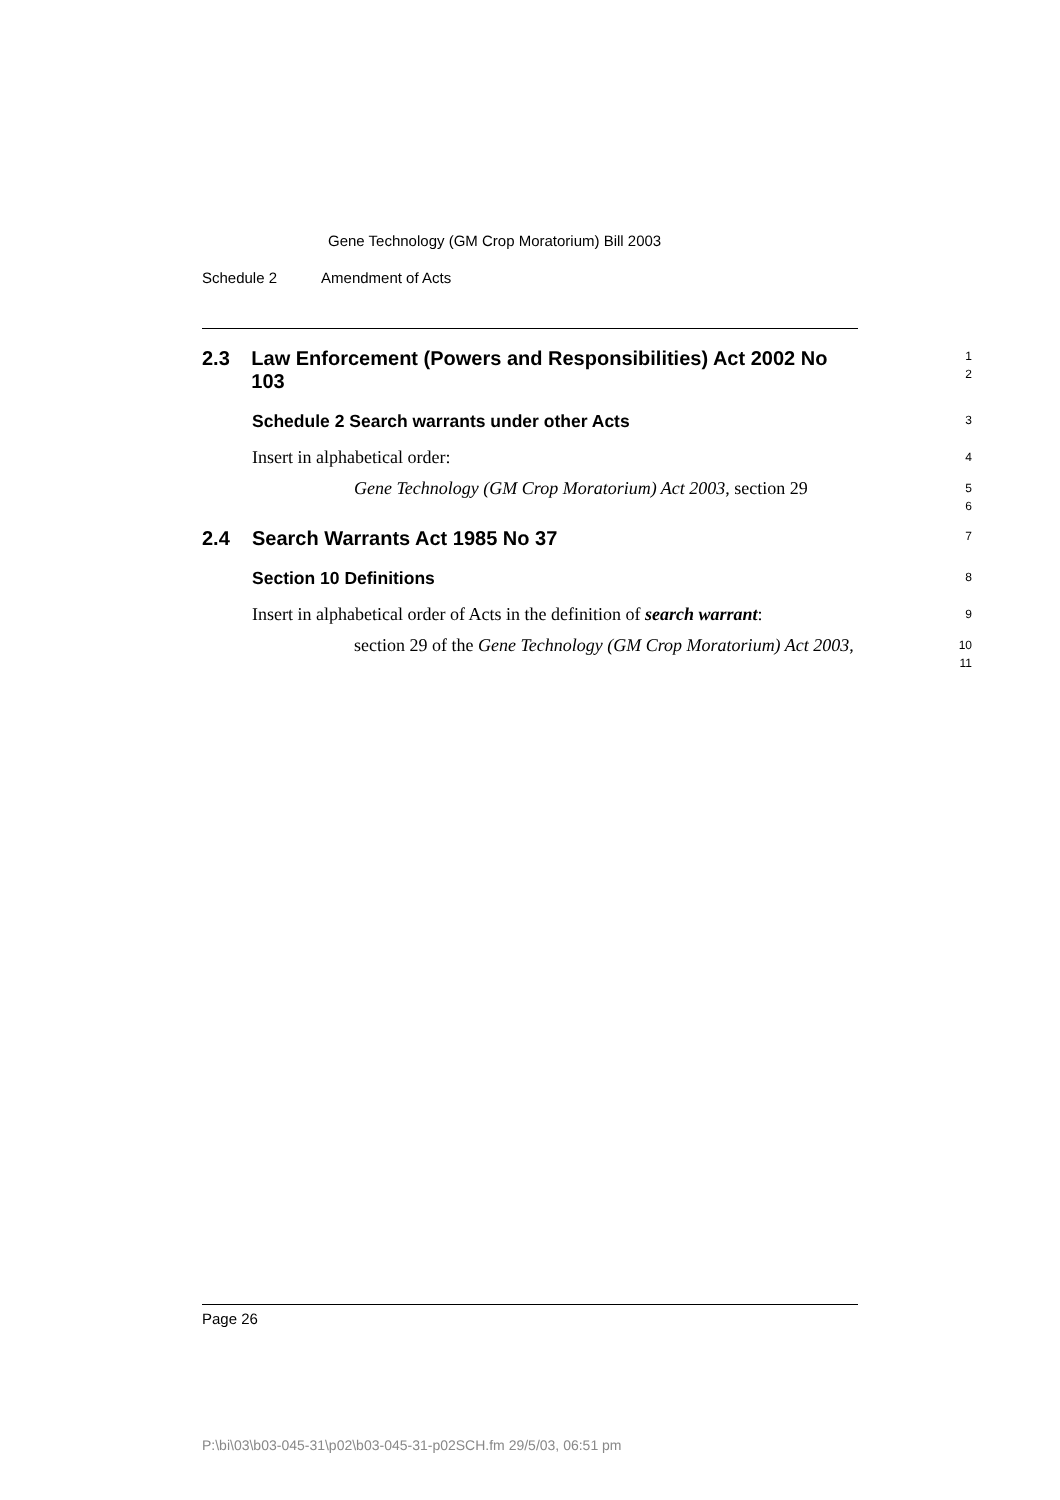Gene Technology (GM Crop Moratorium) Bill 2003
Schedule 2 Amendment of Acts
2.3 Law Enforcement (Powers and Responsibilities) Act 2002 No 103
1
2
Schedule 2 Search warrants under other Acts
3
Insert in alphabetical order:
4
Gene Technology (GM Crop Moratorium) Act 2003, section 29
5
6
2.4 Search Warrants Act 1985 No 37
7
Section 10 Definitions
8
Insert in alphabetical order of Acts in the definition of search warrant:
9
section 29 of the Gene Technology (GM Crop Moratorium) Act 2003,
10
11
Page 26
P:\bi\03\b03-045-31\p02\b03-045-31-p02SCH.fm 29/5/03, 06:51 pm